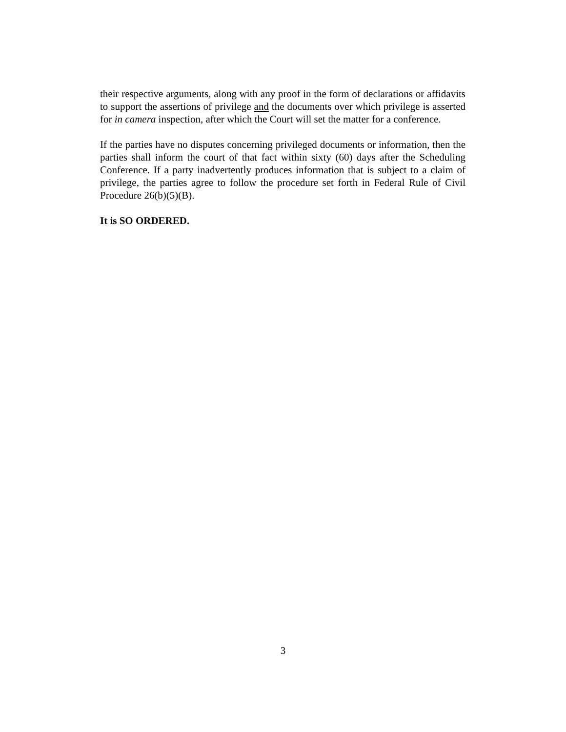their respective arguments, along with any proof in the form of declarations or affidavits to support the assertions of privilege and the documents over which privilege is asserted for in camera inspection, after which the Court will set the matter for a conference.
If the parties have no disputes concerning privileged documents or information, then the parties shall inform the court of that fact within sixty (60) days after the Scheduling Conference. If a party inadvertently produces information that is subject to a claim of privilege, the parties agree to follow the procedure set forth in Federal Rule of Civil Procedure 26(b)(5)(B).
It is SO ORDERED.
3